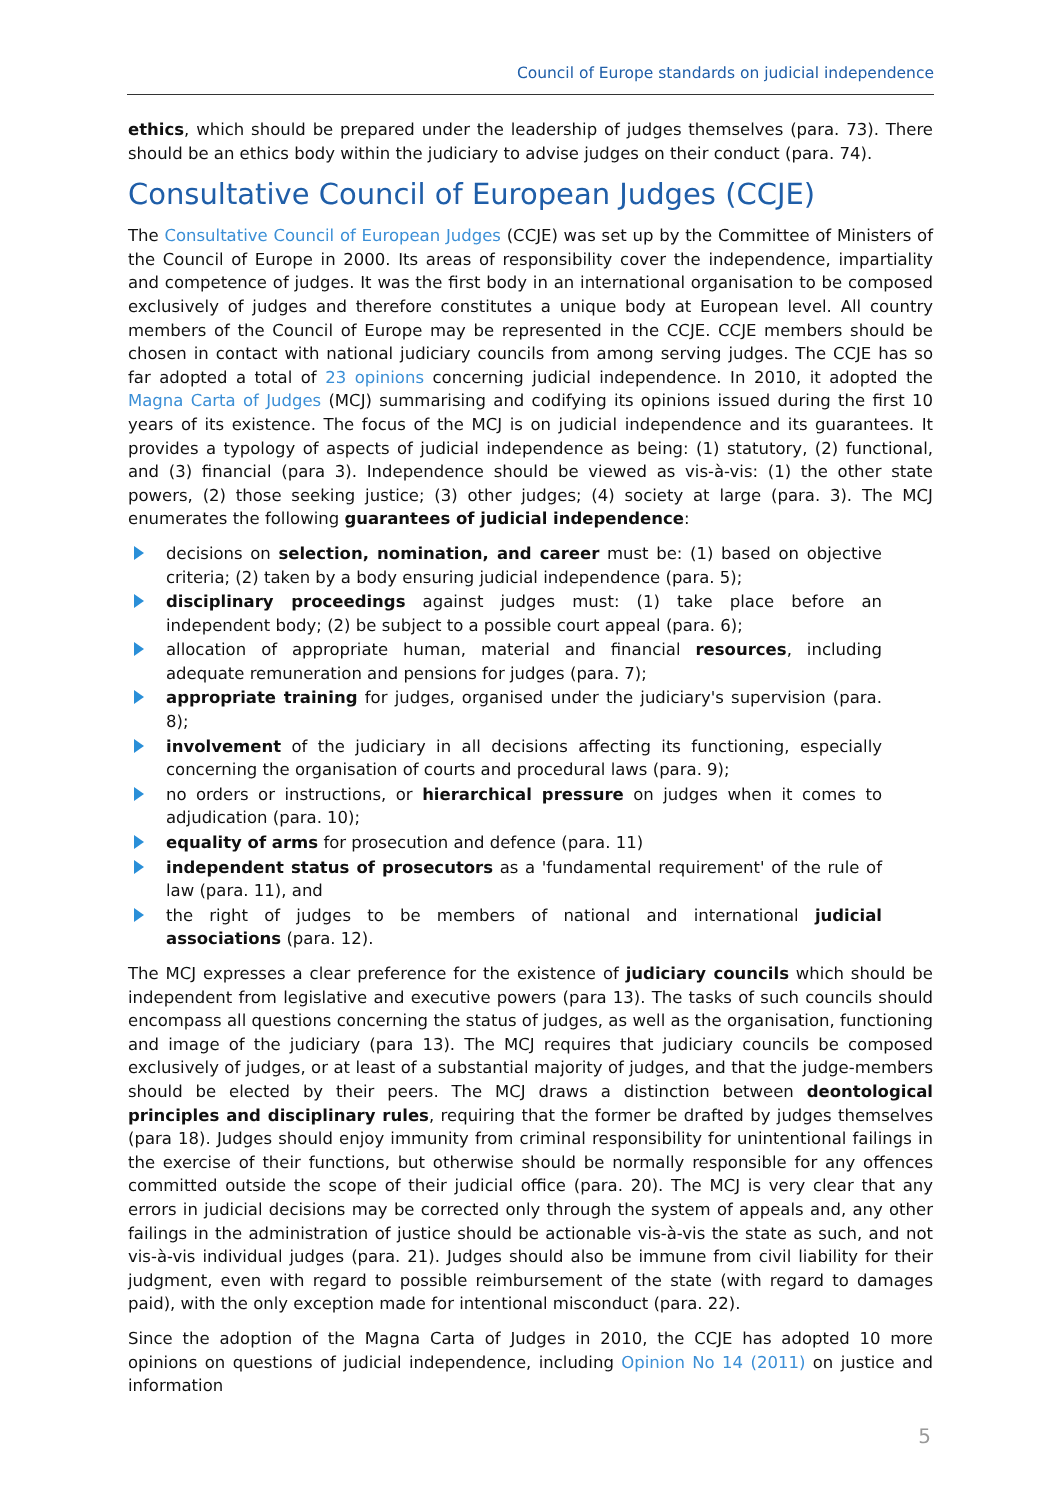Council of Europe standards on judicial independence
ethics, which should be prepared under the leadership of judges themselves (para. 73). There should be an ethics body within the judiciary to advise judges on their conduct (para. 74).
Consultative Council of European Judges (CCJE)
The Consultative Council of European Judges (CCJE) was set up by the Committee of Ministers of the Council of Europe in 2000. Its areas of responsibility cover the independence, impartiality and competence of judges. It was the first body in an international organisation to be composed exclusively of judges and therefore constitutes a unique body at European level. All country members of the Council of Europe may be represented in the CCJE. CCJE members should be chosen in contact with national judiciary councils from among serving judges. The CCJE has so far adopted a total of 23 opinions concerning judicial independence. In 2010, it adopted the Magna Carta of Judges (MCJ) summarising and codifying its opinions issued during the first 10 years of its existence. The focus of the MCJ is on judicial independence and its guarantees. It provides a typology of aspects of judicial independence as being: (1) statutory, (2) functional, and (3) financial (para 3). Independence should be viewed as vis-à-vis: (1) the other state powers, (2) those seeking justice; (3) other judges; (4) society at large (para. 3). The MCJ enumerates the following guarantees of judicial independence:
decisions on selection, nomination, and career must be: (1) based on objective criteria; (2) taken by a body ensuring judicial independence (para. 5);
disciplinary proceedings against judges must: (1) take place before an independent body; (2) be subject to a possible court appeal (para. 6);
allocation of appropriate human, material and financial resources, including adequate remuneration and pensions for judges (para. 7);
appropriate training for judges, organised under the judiciary's supervision (para. 8);
involvement of the judiciary in all decisions affecting its functioning, especially concerning the organisation of courts and procedural laws (para. 9);
no orders or instructions, or hierarchical pressure on judges when it comes to adjudication (para. 10);
equality of arms for prosecution and defence (para. 11)
independent status of prosecutors as a 'fundamental requirement' of the rule of law (para. 11), and
the right of judges to be members of national and international judicial associations (para. 12).
The MCJ expresses a clear preference for the existence of judiciary councils which should be independent from legislative and executive powers (para 13). The tasks of such councils should encompass all questions concerning the status of judges, as well as the organisation, functioning and image of the judiciary (para 13). The MCJ requires that judiciary councils be composed exclusively of judges, or at least of a substantial majority of judges, and that the judge-members should be elected by their peers. The MCJ draws a distinction between deontological principles and disciplinary rules, requiring that the former be drafted by judges themselves (para 18). Judges should enjoy immunity from criminal responsibility for unintentional failings in the exercise of their functions, but otherwise should be normally responsible for any offences committed outside the scope of their judicial office (para. 20). The MCJ is very clear that any errors in judicial decisions may be corrected only through the system of appeals and, any other failings in the administration of justice should be actionable vis-à-vis the state as such, and not vis-à-vis individual judges (para. 21). Judges should also be immune from civil liability for their judgment, even with regard to possible reimbursement of the state (with regard to damages paid), with the only exception made for intentional misconduct (para. 22).
Since the adoption of the Magna Carta of Judges in 2010, the CCJE has adopted 10 more opinions on questions of judicial independence, including Opinion No 14 (2011) on justice and information
5